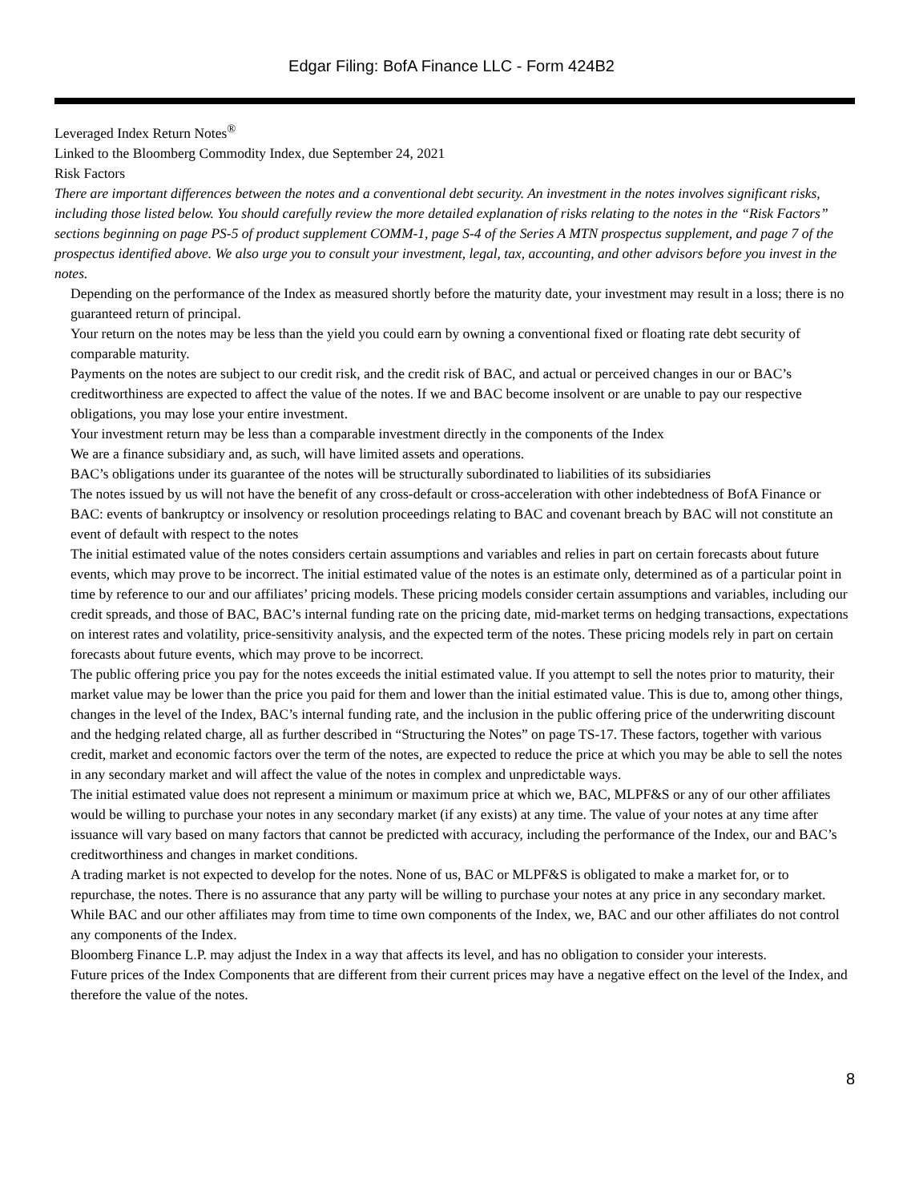Edgar Filing: BofA Finance LLC - Form 424B2
Leveraged Index Return Notes<sup>®</sup>
Linked to the Bloomberg Commodity Index, due September 24, 2021
Risk Factors
There are important differences between the notes and a conventional debt security. An investment in the notes involves significant risks, including those listed below. You should carefully review the more detailed explanation of risks relating to the notes in the “Risk Factors” sections beginning on page PS-5 of product supplement COMM-1, page S-4 of the Series A MTN prospectus supplement, and page 7 of the prospectus identified above. We also urge you to consult your investment, legal, tax, accounting, and other advisors before you invest in the notes.
Depending on the performance of the Index as measured shortly before the maturity date, your investment may result in a loss; there is no guaranteed return of principal.
Your return on the notes may be less than the yield you could earn by owning a conventional fixed or floating rate debt security of comparable maturity.
Payments on the notes are subject to our credit risk, and the credit risk of BAC, and actual or perceived changes in our or BAC’s creditworthiness are expected to affect the value of the notes. If we and BAC become insolvent or are unable to pay our respective obligations, you may lose your entire investment.
Your investment return may be less than a comparable investment directly in the components of the Index
We are a finance subsidiary and, as such, will have limited assets and operations.
BAC’s obligations under its guarantee of the notes will be structurally subordinated to liabilities of its subsidiaries
The notes issued by us will not have the benefit of any cross-default or cross-acceleration with other indebtedness of BofA Finance or BAC: events of bankruptcy or insolvency or resolution proceedings relating to BAC and covenant breach by BAC will not constitute an event of default with respect to the notes
The initial estimated value of the notes considers certain assumptions and variables and relies in part on certain forecasts about future events, which may prove to be incorrect. The initial estimated value of the notes is an estimate only, determined as of a particular point in time by reference to our and our affiliates’ pricing models. These pricing models consider certain assumptions and variables, including our credit spreads, and those of BAC, BAC’s internal funding rate on the pricing date, mid-market terms on hedging transactions, expectations on interest rates and volatility, price-sensitivity analysis, and the expected term of the notes. These pricing models rely in part on certain forecasts about future events, which may prove to be incorrect.
The public offering price you pay for the notes exceeds the initial estimated value. If you attempt to sell the notes prior to maturity, their market value may be lower than the price you paid for them and lower than the initial estimated value. This is due to, among other things, changes in the level of the Index, BAC’s internal funding rate, and the inclusion in the public offering price of the underwriting discount and the hedging related charge, all as further described in “Structuring the Notes” on page TS-17. These factors, together with various credit, market and economic factors over the term of the notes, are expected to reduce the price at which you may be able to sell the notes in any secondary market and will affect the value of the notes in complex and unpredictable ways.
The initial estimated value does not represent a minimum or maximum price at which we, BAC, MLPF&S or any of our other affiliates would be willing to purchase your notes in any secondary market (if any exists) at any time. The value of your notes at any time after issuance will vary based on many factors that cannot be predicted with accuracy, including the performance of the Index, our and BAC’s creditworthiness and changes in market conditions.
A trading market is not expected to develop for the notes. None of us, BAC or MLPF&S is obligated to make a market for, or to repurchase, the notes. There is no assurance that any party will be willing to purchase your notes at any price in any secondary market.
While BAC and our other affiliates may from time to time own components of the Index, we, BAC and our other affiliates do not control any components of the Index.
Bloomberg Finance L.P. may adjust the Index in a way that affects its level, and has no obligation to consider your interests.
Future prices of the Index Components that are different from their current prices may have a negative effect on the level of the Index, and therefore the value of the notes.
8